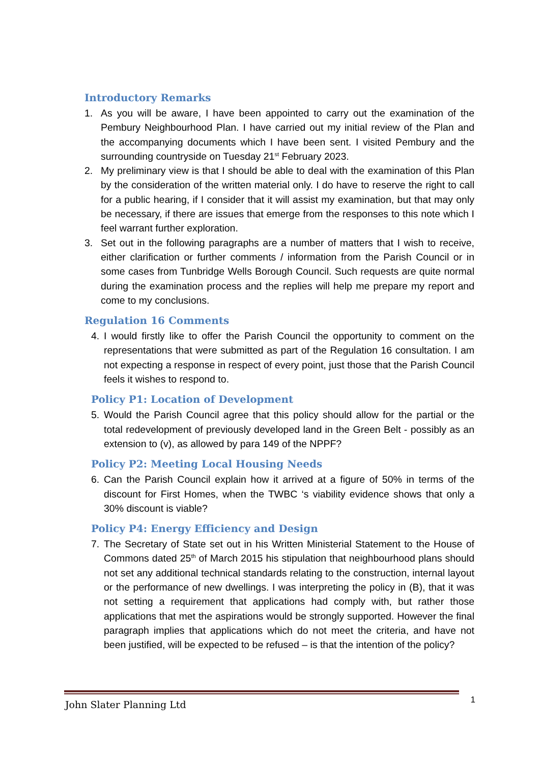Introductory Remarks
1. As you will be aware, I have been appointed to carry out the examination of the Pembury Neighbourhood Plan. I have carried out my initial review of the Plan and the accompanying documents which I have been sent. I visited Pembury and the surrounding countryside on Tuesday 21<sup>st</sup> February 2023.
2. My preliminary view is that I should be able to deal with the examination of this Plan by the consideration of the written material only. I do have to reserve the right to call for a public hearing, if I consider that it will assist my examination, but that may only be necessary, if there are issues that emerge from the responses to this note which I feel warrant further exploration.
3. Set out in the following paragraphs are a number of matters that I wish to receive, either clarification or further comments / information from the Parish Council or in some cases from Tunbridge Wells Borough Council. Such requests are quite normal during the examination process and the replies will help me prepare my report and come to my conclusions.
Regulation 16 Comments
4. I would firstly like to offer the Parish Council the opportunity to comment on the representations that were submitted as part of the Regulation 16 consultation. I am not expecting a response in respect of every point, just those that the Parish Council feels it wishes to respond to.
Policy P1: Location of Development
5. Would the Parish Council agree that this policy should allow for the partial or the total redevelopment of previously developed land in the Green Belt - possibly as an extension to (v), as allowed by para 149 of the NPPF?
Policy P2: Meeting Local Housing Needs
6. Can the Parish Council explain how it arrived at a figure of 50% in terms of the discount for First Homes, when the TWBC ‘s viability evidence shows that only a 30% discount is viable?
Policy P4: Energy Efficiency and Design
7. The Secretary of State set out in his Written Ministerial Statement to the House of Commons dated 25<sup>th</sup> of March 2015 his stipulation that neighbourhood plans should not set any additional technical standards relating to the construction, internal layout or the performance of new dwellings. I was interpreting the policy in (B), that it was not setting a requirement that applications had comply with, but rather those applications that met the aspirations would be strongly supported. However the final paragraph implies that applications which do not meet the criteria, and have not been justified, will be expected to be refused – is that the intention of the policy?
John Slater Planning Ltd 1